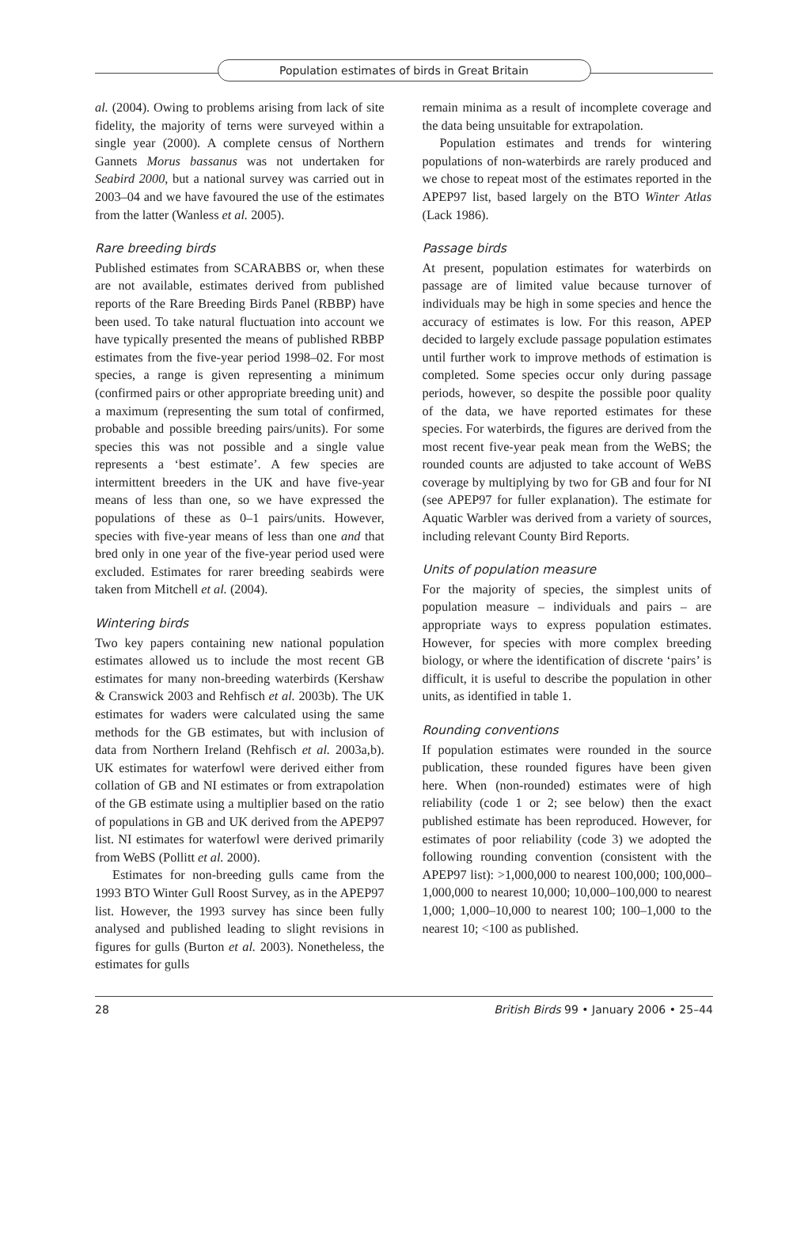Population estimates of birds in Great Britain
al. (2004). Owing to problems arising from lack of site fidelity, the majority of terns were surveyed within a single year (2000). A complete census of Northern Gannets Morus bassanus was not undertaken for Seabird 2000, but a national survey was carried out in 2003–04 and we have favoured the use of the estimates from the latter (Wanless et al. 2005).
Rare breeding birds
Published estimates from SCARABBS or, when these are not available, estimates derived from published reports of the Rare Breeding Birds Panel (RBBP) have been used. To take natural fluctuation into account we have typically presented the means of published RBBP estimates from the five-year period 1998–02. For most species, a range is given representing a minimum (confirmed pairs or other appropriate breeding unit) and a maximum (representing the sum total of confirmed, probable and possible breeding pairs/units). For some species this was not possible and a single value represents a ‘best estimate’. A few species are intermittent breeders in the UK and have five-year means of less than one, so we have expressed the populations of these as 0–1 pairs/units. However, species with five-year means of less than one and that bred only in one year of the five-year period used were excluded. Estimates for rarer breeding seabirds were taken from Mitchell et al. (2004).
Wintering birds
Two key papers containing new national population estimates allowed us to include the most recent GB estimates for many non-breeding waterbirds (Kershaw & Cranswick 2003 and Rehfisch et al. 2003b). The UK estimates for waders were calculated using the same methods for the GB estimates, but with inclusion of data from Northern Ireland (Rehfisch et al. 2003a,b). UK estimates for waterfowl were derived either from collation of GB and NI estimates or from extrapolation of the GB estimate using a multiplier based on the ratio of populations in GB and UK derived from the APEP97 list. NI estimates for waterfowl were derived primarily from WeBS (Pollitt et al. 2000).
Estimates for non-breeding gulls came from the 1993 BTO Winter Gull Roost Survey, as in the APEP97 list. However, the 1993 survey has since been fully analysed and published leading to slight revisions in figures for gulls (Burton et al. 2003). Nonetheless, the estimates for gulls
remain minima as a result of incomplete coverage and the data being unsuitable for extrapolation.
Population estimates and trends for wintering populations of non-waterbirds are rarely produced and we chose to repeat most of the estimates reported in the APEP97 list, based largely on the BTO Winter Atlas (Lack 1986).
Passage birds
At present, population estimates for waterbirds on passage are of limited value because turnover of individuals may be high in some species and hence the accuracy of estimates is low. For this reason, APEP decided to largely exclude passage population estimates until further work to improve methods of estimation is completed. Some species occur only during passage periods, however, so despite the possible poor quality of the data, we have reported estimates for these species. For waterbirds, the figures are derived from the most recent five-year peak mean from the WeBS; the rounded counts are adjusted to take account of WeBS coverage by multiplying by two for GB and four for NI (see APEP97 for fuller explanation). The estimate for Aquatic Warbler was derived from a variety of sources, including relevant County Bird Reports.
Units of population measure
For the majority of species, the simplest units of population measure – individuals and pairs – are appropriate ways to express population estimates. However, for species with more complex breeding biology, or where the identification of discrete ‘pairs’ is difficult, it is useful to describe the population in other units, as identified in table 1.
Rounding conventions
If population estimates were rounded in the source publication, these rounded figures have been given here. When (non-rounded) estimates were of high reliability (code 1 or 2; see below) then the exact published estimate has been reproduced. However, for estimates of poor reliability (code 3) we adopted the following rounding convention (consistent with the APEP97 list): >1,000,000 to nearest 100,000; 100,000–1,000,000 to nearest 10,000; 10,000–100,000 to nearest 1,000; 1,000–10,000 to nearest 100; 100–1,000 to the nearest 10; <100 as published.
28 British Birds 99 • January 2006 • 25–44